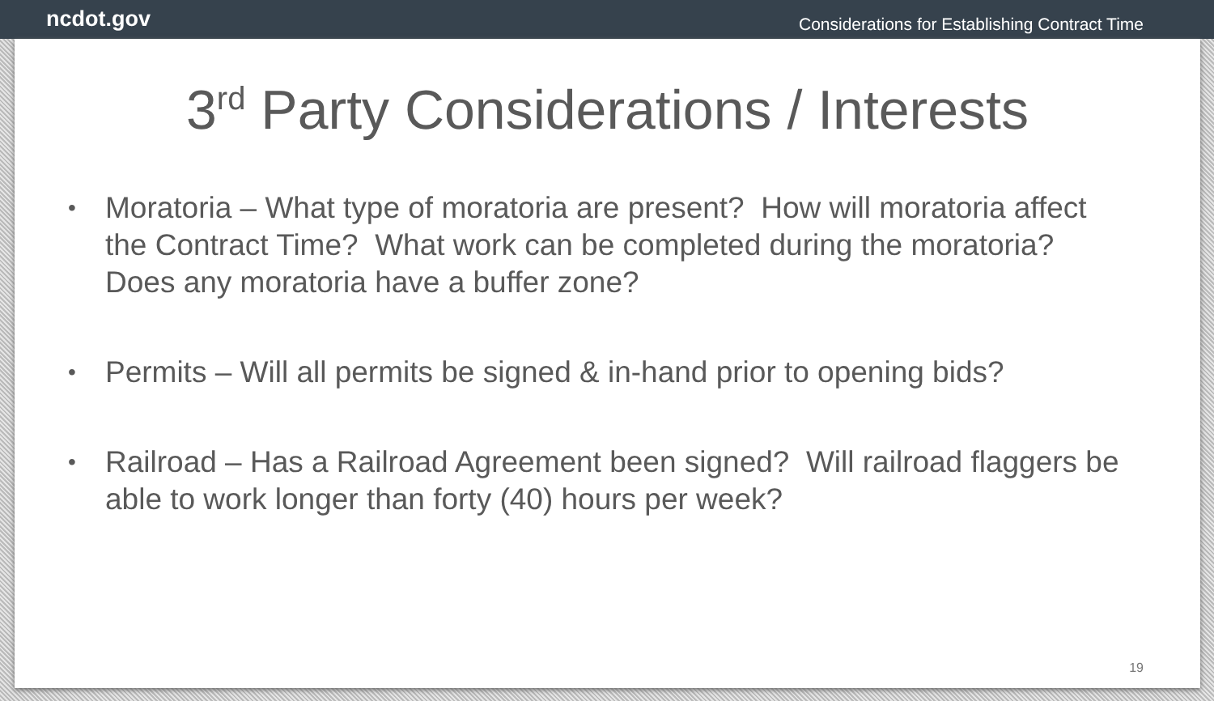ncdot.gov
Considerations for Establishing Contract Time
3<sup>rd</sup> Party Considerations / Interests
• Moratoria – What type of moratoria are present? How will moratoria affect the Contract Time? What work can be completed during the moratoria? Does any moratoria have a buffer zone?
• Permits – Will all permits be signed & in-hand prior to opening bids?
• Railroad – Has a Railroad Agreement been signed? Will railroad flaggers be able to work longer than forty (40) hours per week?
19